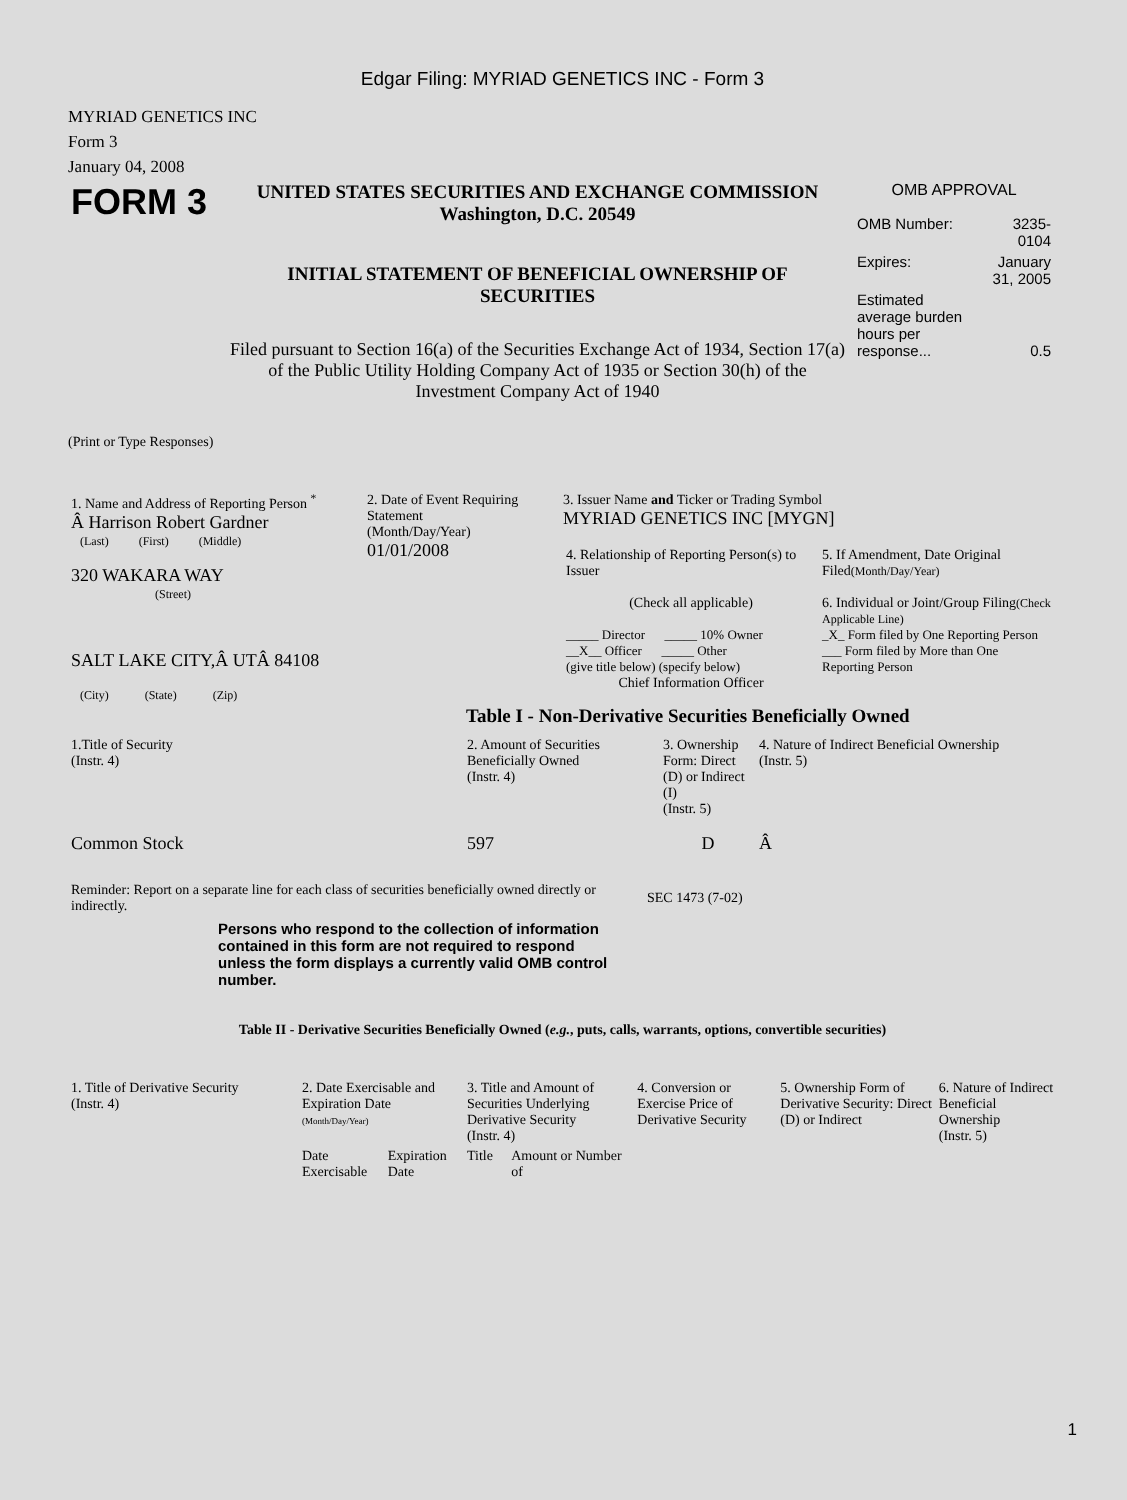Edgar Filing: MYRIAD GENETICS INC - Form 3
MYRIAD GENETICS INC
Form 3
January 04, 2008
| FORM 3 | UNITED STATES SECURITIES AND EXCHANGE COMMISSION Washington, D.C. 20549 INITIAL STATEMENT OF BENEFICIAL OWNERSHIP OF SECURITIES Filed pursuant to Section 16(a) of the Securities Exchange Act of 1934, Section 17(a) of the Public Utility Holding Company Act of 1935 or Section 30(h) of the Investment Company Act of 1940 | OMB APPROVAL / OMB Number: / 3235-0104 / / Expires: / January 31, 2005 / / Estimated average burden hours per response... / 0.5 / |
(Print or Type Responses)
| 1. Name and Address of Reporting Person <sup>*</sup> Â Harrison Robert Gardner (Last) (First) (Middle) 320 WAKARA WAY (Street) SALT LAKE CITY,Â UTÂ 84108 (City) (State) (Zip) | 2. Date of Event Requiring Statement (Month/Day/Year) 01/01/2008 | 3. Issuer Name and Ticker or Trading Symbol MYRIAD GENETICS INC [MYGN] / 4. Relationship of Reporting Person(s) to Issuer (Check all applicable) _____ Director _____ 10% Owner __X__ Officer _____ Other (give title below) (specify below) Chief Information Officer / 5. If Amendment, Date Original Filed (Month/Day/Year) 6. Individual or Joint/Group Filing (Check Applicable Line) _X_ Form filed by One Reporting Person ___ Form filed by More than One Reporting Person / |
Table I - Non-Derivative Securities Beneficially Owned
| 1.Title of Security (Instr. 4) | 2. Amount of Securities Beneficially Owned (Instr. 4) | 3. Ownership Form: Direct (D) or Indirect (I) (Instr. 5) | 4. Nature of Indirect Beneficial Ownership (Instr. 5) |
| --- | --- | --- | --- |
| Common Stock | 597 | D | Â |
| Reminder: Report on a separate line for each class of securities beneficially owned directly or indirectly. | SEC 1473 (7-02) |
Persons who respond to the collection of information contained in this form are not required to respond unless the form displays a currently valid OMB control number.
Table II - Derivative Securities Beneficially Owned (e.g., puts, calls, warrants, options, convertible securities)
| 1. Title of Derivative Security (Instr. 4) | 2. Date Exercisable and Expiration Date (Month/Day/Year) | | 3. Title and Amount of Securities Underlying Derivative Security (Instr. 4) | | 4. Conversion or Exercise Price of Derivative Security | 5. Ownership Form of Derivative Security: Direct (D) or Indirect | 6. Nature of Indirect Beneficial Ownership (Instr. 5) |
| --- | --- | --- | --- | --- | --- | --- | --- |
| | Date Exercisable | Expiration Date | Title | Amount or Number of | | | |
1